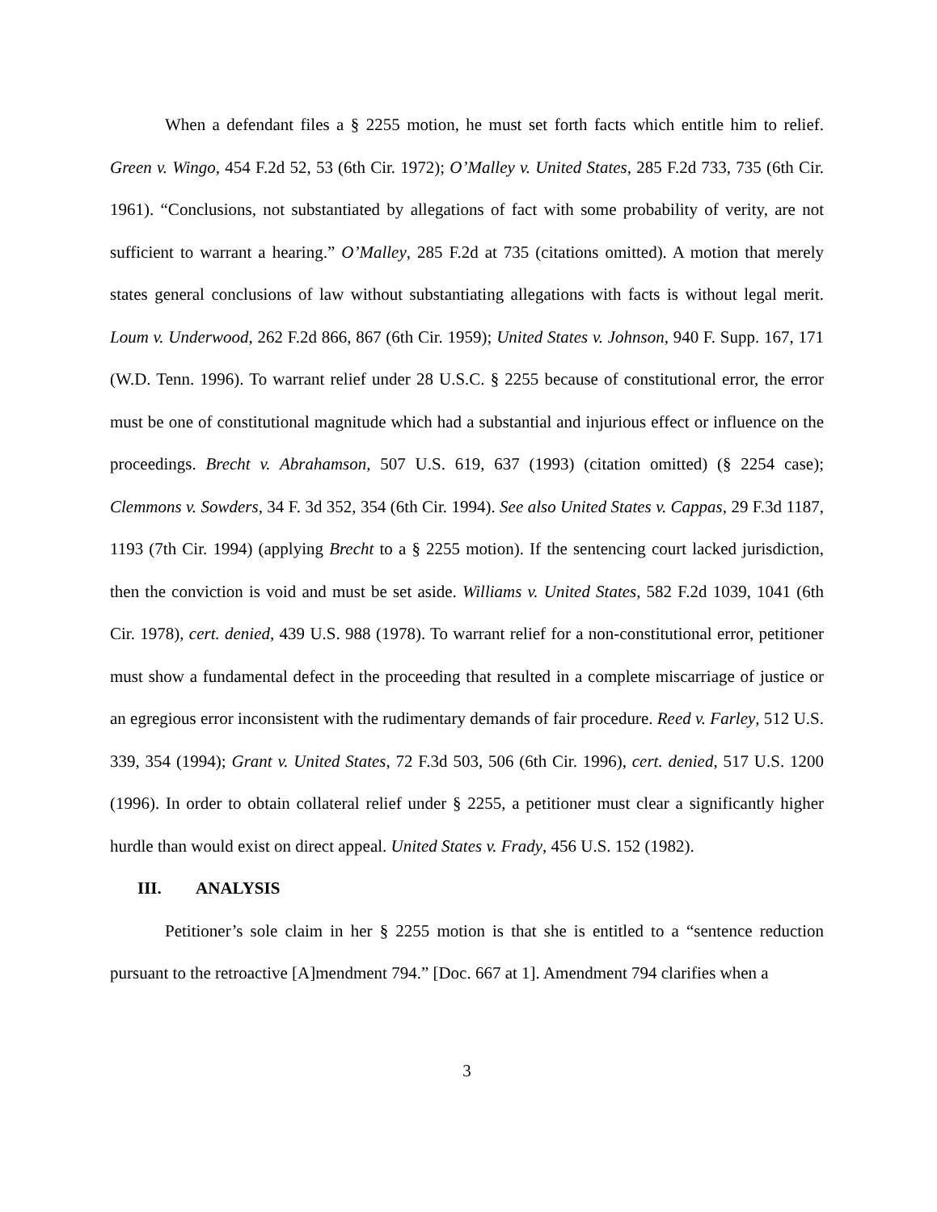When a defendant files a § 2255 motion, he must set forth facts which entitle him to relief. Green v. Wingo, 454 F.2d 52, 53 (6th Cir. 1972); O’Malley v. United States, 285 F.2d 733, 735 (6th Cir. 1961). “Conclusions, not substantiated by allegations of fact with some probability of verity, are not sufficient to warrant a hearing.” O’Malley, 285 F.2d at 735 (citations omitted). A motion that merely states general conclusions of law without substantiating allegations with facts is without legal merit. Loum v. Underwood, 262 F.2d 866, 867 (6th Cir. 1959); United States v. Johnson, 940 F. Supp. 167, 171 (W.D. Tenn. 1996). To warrant relief under 28 U.S.C. § 2255 because of constitutional error, the error must be one of constitutional magnitude which had a substantial and injurious effect or influence on the proceedings. Brecht v. Abrahamson, 507 U.S. 619, 637 (1993) (citation omitted) (§ 2254 case); Clemmons v. Sowders, 34 F. 3d 352, 354 (6th Cir. 1994). See also United States v. Cappas, 29 F.3d 1187, 1193 (7th Cir. 1994) (applying Brecht to a § 2255 motion). If the sentencing court lacked jurisdiction, then the conviction is void and must be set aside. Williams v. United States, 582 F.2d 1039, 1041 (6th Cir. 1978), cert. denied, 439 U.S. 988 (1978). To warrant relief for a non-constitutional error, petitioner must show a fundamental defect in the proceeding that resulted in a complete miscarriage of justice or an egregious error inconsistent with the rudimentary demands of fair procedure. Reed v. Farley, 512 U.S. 339, 354 (1994); Grant v. United States, 72 F.3d 503, 506 (6th Cir. 1996), cert. denied, 517 U.S. 1200 (1996). In order to obtain collateral relief under § 2255, a petitioner must clear a significantly higher hurdle than would exist on direct appeal. United States v. Frady, 456 U.S. 152 (1982).
III. ANALYSIS
Petitioner’s sole claim in her § 2255 motion is that she is entitled to a “sentence reduction pursuant to the retroactive [A]mendment 794.” [Doc. 667 at 1]. Amendment 794 clarifies when a
3